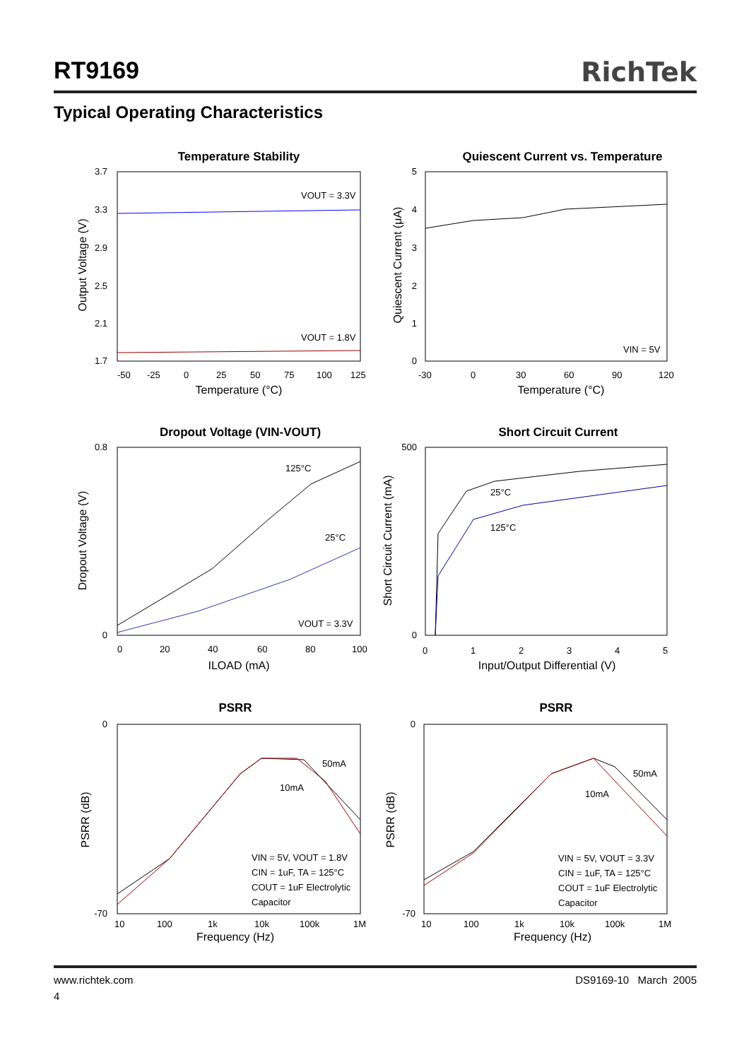RT9169 RichTek
Typical Operating Characteristics
Temperature Stability
3.7
3.3
2.9
2.5
2.1
1.7
-50
-25
0
25
50
75
100
125
Temperature (°C)
Output Voltage (V)
VOUT = 3.3V
VOUT = 1.8V
Quiescent Current vs. Temperature
5
4
3
2
1
0
-30
0
30
60
90
120
Temperature (°C)
Quiescent Current (μA)
VIN = 5V
Dropout Voltage (VIN-VOUT)
0.8
0
0
20
40
60
80
100
ILOAD (mA)
Dropout Voltage (V)
125°C
25°C
VOUT = 3.3V
Short Circuit Current
500
0
0
1
2
3
4
5
Input/Output Differential (V)
Short Circuit Current (mA)
25°C
125°C
PSRR
0
-70
10
100
1k
10k
100k
1M
Frequency (Hz)
PSRR (dB)
50mA
10mA
VIN = 5V, VOUT = 1.8V
CIN = 1uF, TA = 125°C
COUT = 1uF Electrolytic
Capacitor
PSRR
0
-70
10
100
1k
10k
100k
1M
Frequency (Hz)
PSRR (dB)
50mA
10mA
VIN = 5V, VOUT = 3.3V
CIN = 1uF, TA = 125°C
COUT = 1uF Electrolytic
Capacitor
www.richtek.com DS9169-10 March 2005
4